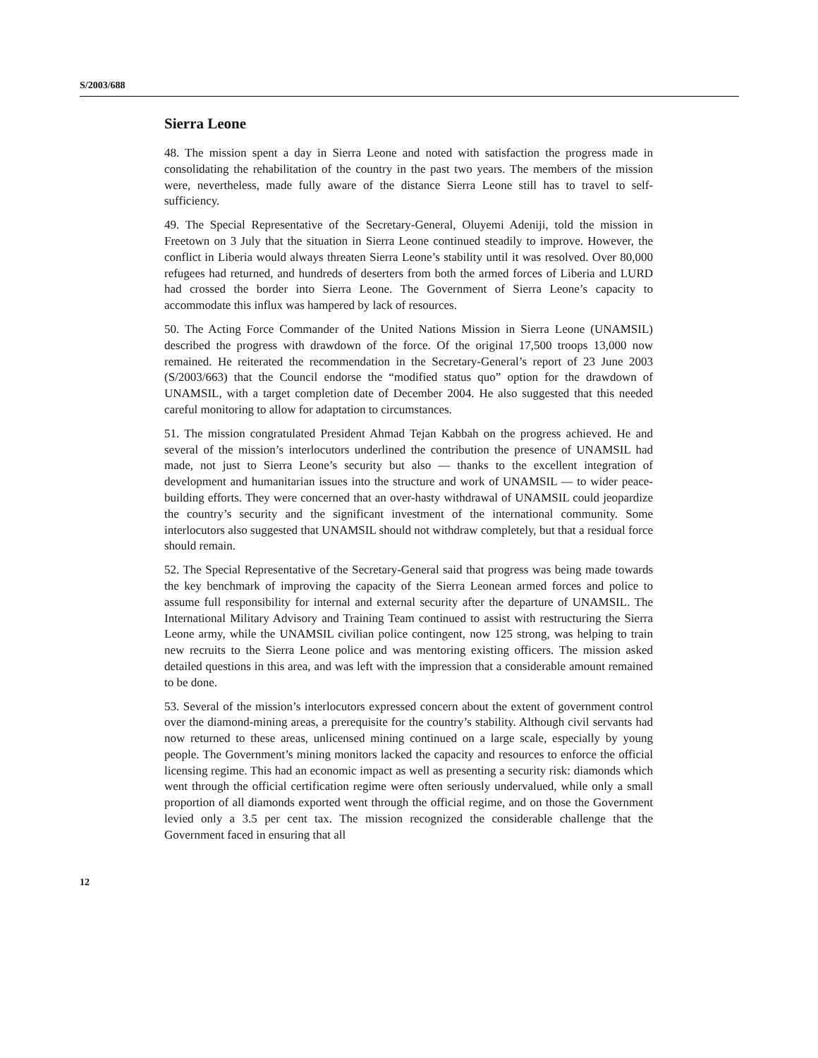S/2003/688
Sierra Leone
48. The mission spent a day in Sierra Leone and noted with satisfaction the progress made in consolidating the rehabilitation of the country in the past two years. The members of the mission were, nevertheless, made fully aware of the distance Sierra Leone still has to travel to self-sufficiency.
49. The Special Representative of the Secretary-General, Oluyemi Adeniji, told the mission in Freetown on 3 July that the situation in Sierra Leone continued steadily to improve. However, the conflict in Liberia would always threaten Sierra Leone’s stability until it was resolved. Over 80,000 refugees had returned, and hundreds of deserters from both the armed forces of Liberia and LURD had crossed the border into Sierra Leone. The Government of Sierra Leone’s capacity to accommodate this influx was hampered by lack of resources.
50. The Acting Force Commander of the United Nations Mission in Sierra Leone (UNAMSIL) described the progress with drawdown of the force. Of the original 17,500 troops 13,000 now remained. He reiterated the recommendation in the Secretary-General’s report of 23 June 2003 (S/2003/663) that the Council endorse the “modified status quo” option for the drawdown of UNAMSIL, with a target completion date of December 2004. He also suggested that this needed careful monitoring to allow for adaptation to circumstances.
51. The mission congratulated President Ahmad Tejan Kabbah on the progress achieved. He and several of the mission’s interlocutors underlined the contribution the presence of UNAMSIL had made, not just to Sierra Leone’s security but also — thanks to the excellent integration of development and humanitarian issues into the structure and work of UNAMSIL — to wider peace-building efforts. They were concerned that an over-hasty withdrawal of UNAMSIL could jeopardize the country’s security and the significant investment of the international community. Some interlocutors also suggested that UNAMSIL should not withdraw completely, but that a residual force should remain.
52. The Special Representative of the Secretary-General said that progress was being made towards the key benchmark of improving the capacity of the Sierra Leonean armed forces and police to assume full responsibility for internal and external security after the departure of UNAMSIL. The International Military Advisory and Training Team continued to assist with restructuring the Sierra Leone army, while the UNAMSIL civilian police contingent, now 125 strong, was helping to train new recruits to the Sierra Leone police and was mentoring existing officers. The mission asked detailed questions in this area, and was left with the impression that a considerable amount remained to be done.
53. Several of the mission’s interlocutors expressed concern about the extent of government control over the diamond-mining areas, a prerequisite for the country’s stability. Although civil servants had now returned to these areas, unlicensed mining continued on a large scale, especially by young people. The Government’s mining monitors lacked the capacity and resources to enforce the official licensing regime. This had an economic impact as well as presenting a security risk: diamonds which went through the official certification regime were often seriously undervalued, while only a small proportion of all diamonds exported went through the official regime, and on those the Government levied only a 3.5 per cent tax. The mission recognized the considerable challenge that the Government faced in ensuring that all
12